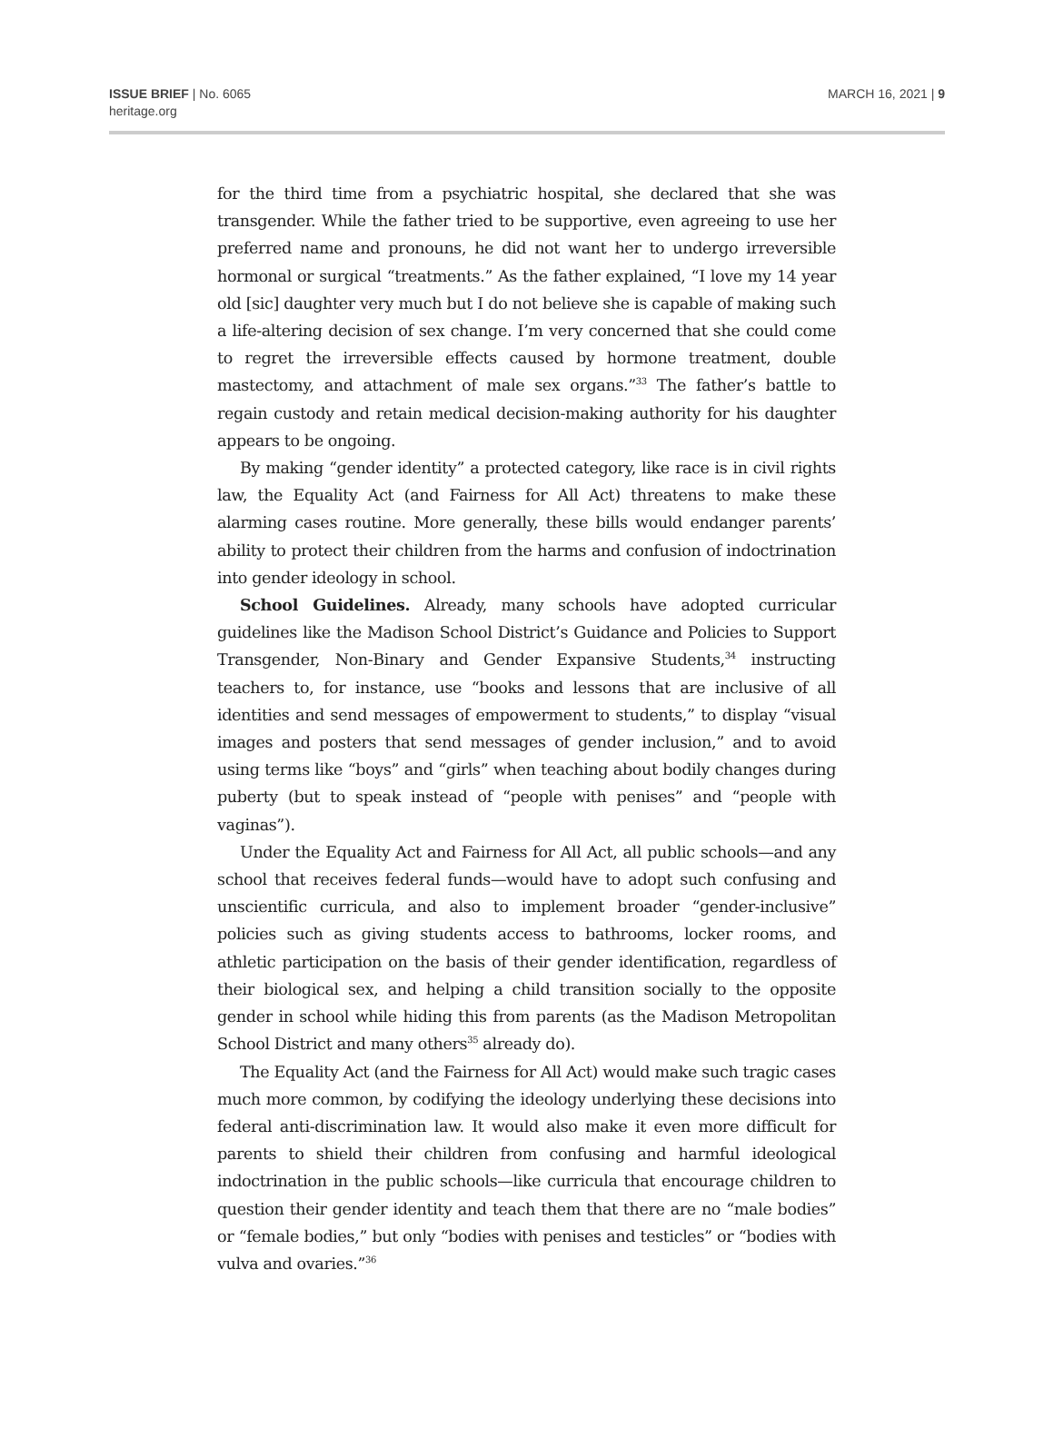ISSUE BRIEF | No. 6065
heritage.org
MARCH 16, 2021 | 9
for the third time from a psychiatric hospital, she declared that she was transgender. While the father tried to be supportive, even agreeing to use her preferred name and pronouns, he did not want her to undergo irreversible hormonal or surgical “treatments.” As the father explained, “I love my 14 year old [sic] daughter very much but I do not believe she is capable of making such a life-altering decision of sex change. I’m very concerned that she could come to regret the irreversible effects caused by hormone treatment, double mastectomy, and attachment of male sex organs.”<sup>33</sup> The father’s battle to regain custody and retain medical decision-making authority for his daughter appears to be ongoing.
By making “gender identity” a protected category, like race is in civil rights law, the Equality Act (and Fairness for All Act) threatens to make these alarming cases routine. More generally, these bills would endanger parents’ ability to protect their children from the harms and confusion of indoctrination into gender ideology in school.
School Guidelines. Already, many schools have adopted curricular guidelines like the Madison School District’s Guidance and Policies to Support Transgender, Non-Binary and Gender Expansive Students,<sup>34</sup> instructing teachers to, for instance, use “books and lessons that are inclusive of all identities and send messages of empowerment to students,” to display “visual images and posters that send messages of gender inclusion,” and to avoid using terms like “boys” and “girls” when teaching about bodily changes during puberty (but to speak instead of “people with penises” and “people with vaginas”).
Under the Equality Act and Fairness for All Act, all public schools—and any school that receives federal funds—would have to adopt such confusing and unscientific curricula, and also to implement broader “gender-inclusive” policies such as giving students access to bathrooms, locker rooms, and athletic participation on the basis of their gender identification, regardless of their biological sex, and helping a child transition socially to the opposite gender in school while hiding this from parents (as the Madison Metropolitan School District and many others<sup>35</sup> already do).
The Equality Act (and the Fairness for All Act) would make such tragic cases much more common, by codifying the ideology underlying these decisions into federal anti-discrimination law. It would also make it even more difficult for parents to shield their children from confusing and harmful ideological indoctrination in the public schools—like curricula that encourage children to question their gender identity and teach them that there are no “male bodies” or “female bodies,” but only “bodies with penises and testicles” or “bodies with vulva and ovaries.”<sup>36</sup>